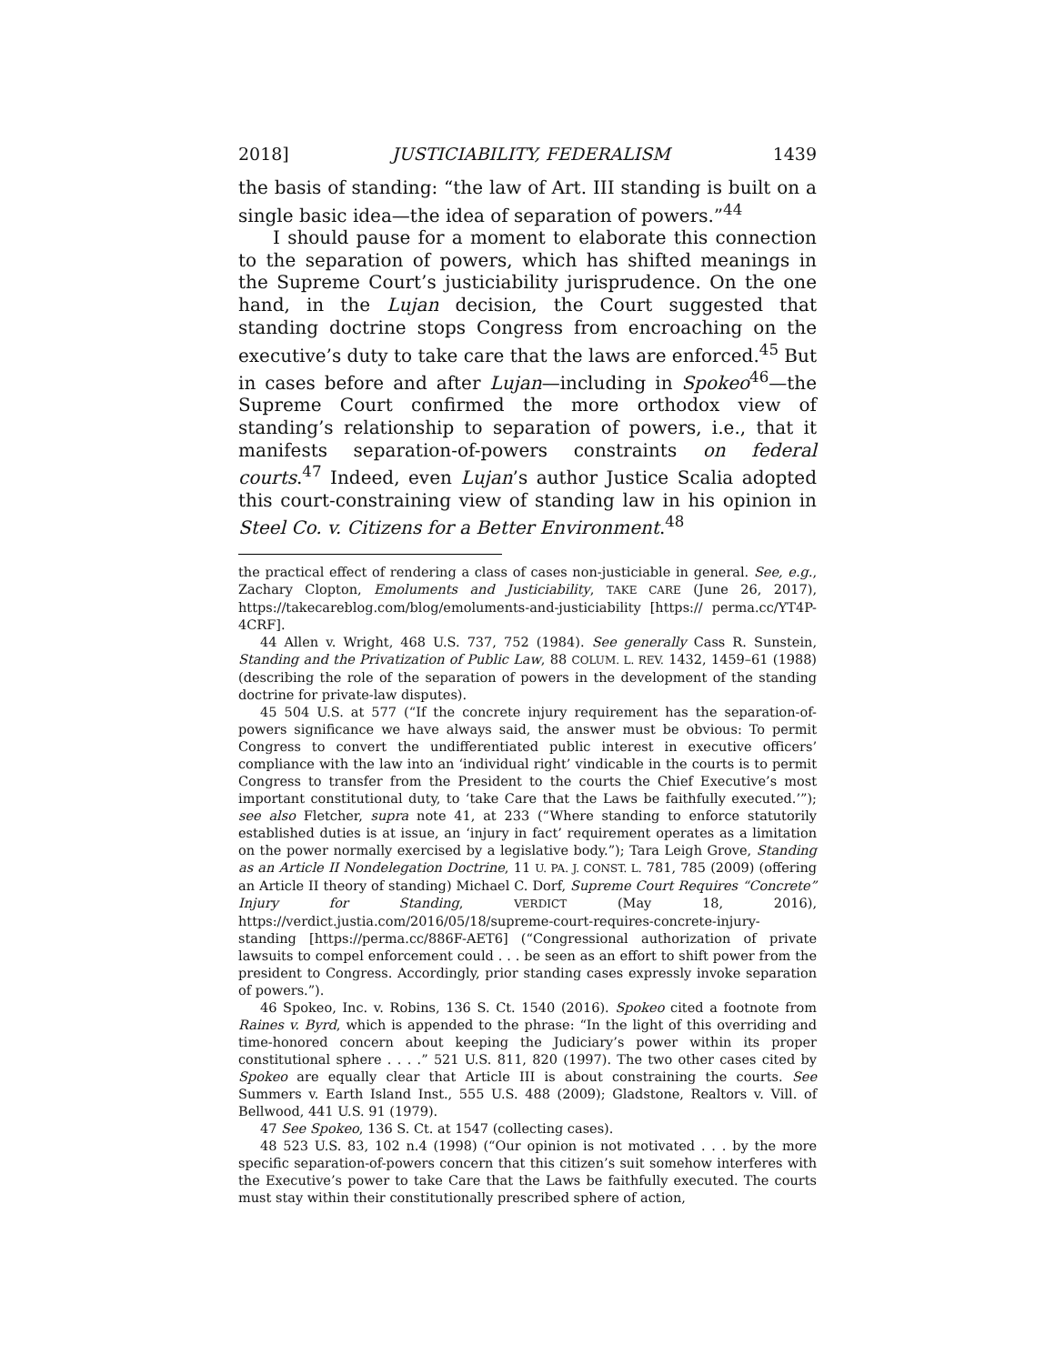2018] JUSTICIABILITY, FEDERALISM 1439
the basis of standing: “the law of Art. III standing is built on a single basic idea—the idea of separation of powers.”<sup>44</sup>
I should pause for a moment to elaborate this connection to the separation of powers, which has shifted meanings in the Supreme Court’s justiciability jurisprudence. On the one hand, in the Lujan decision, the Court suggested that standing doctrine stops Congress from encroaching on the executive’s duty to take care that the laws are enforced.<sup>45</sup> But in cases before and after Lujan—including in Spokeo<sup>46</sup>—the Supreme Court confirmed the more orthodox view of standing’s relationship to separation of powers, i.e., that it manifests separation-of-powers constraints on federal courts.<sup>47</sup> Indeed, even Lujan’s author Justice Scalia adopted this court-constraining view of standing law in his opinion in Steel Co. v. Citizens for a Better Environment.<sup>48</sup>
the practical effect of rendering a class of cases non-justiciable in general. See, e.g., Zachary Clopton, Emoluments and Justiciability, TAKE CARE (June 26, 2017), https://takecareblog.com/blog/emoluments-and-justiciability [https:// perma.cc/YT4P-4CRF].
44 Allen v. Wright, 468 U.S. 737, 752 (1984). See generally Cass R. Sunstein, Standing and the Privatization of Public Law, 88 COLUM. L. REV. 1432, 1459–61 (1988) (describing the role of the separation of powers in the development of the standing doctrine for private-law disputes).
45 504 U.S. at 577 (“If the concrete injury requirement has the separation-of-powers significance we have always said, the answer must be obvious: To permit Congress to convert the undifferentiated public interest in executive officers’ compliance with the law into an ‘individual right’ vindicable in the courts is to permit Congress to transfer from the President to the courts the Chief Executive’s most important constitutional duty, to ‘take Care that the Laws be faithfully executed.’”); see also Fletcher, supra note 41, at 233 (“Where standing to enforce statutorily established duties is at issue, an ‘injury in fact’ requirement operates as a limitation on the power normally exercised by a legislative body.”); Tara Leigh Grove, Standing as an Article II Nondelegation Doctrine, 11 U. PA. J. CONST. L. 781, 785 (2009) (offering an Article II theory of standing) Michael C. Dorf, Supreme Court Requires “Concrete” Injury for Standing, VERDICT (May 18, 2016), https://verdict.justia.com/2016/05/18/supreme-court-requires-concrete-injury-standing [https://perma.cc/886F-AET6] (“Congressional authorization of private lawsuits to compel enforcement could . . . be seen as an effort to shift power from the president to Congress. Accordingly, prior standing cases expressly invoke separation of powers.”).
46 Spokeo, Inc. v. Robins, 136 S. Ct. 1540 (2016). Spokeo cited a footnote from Raines v. Byrd, which is appended to the phrase: “In the light of this overriding and time-honored concern about keeping the Judiciary’s power within its proper constitutional sphere . . . .” 521 U.S. 811, 820 (1997). The two other cases cited by Spokeo are equally clear that Article III is about constraining the courts. See Summers v. Earth Island Inst., 555 U.S. 488 (2009); Gladstone, Realtors v. Vill. of Bellwood, 441 U.S. 91 (1979).
47 See Spokeo, 136 S. Ct. at 1547 (collecting cases).
48 523 U.S. 83, 102 n.4 (1998) (“Our opinion is not motivated . . . by the more specific separation-of-powers concern that this citizen’s suit somehow interferes with the Executive’s power to take Care that the Laws be faithfully executed. The courts must stay within their constitutionally prescribed sphere of action,